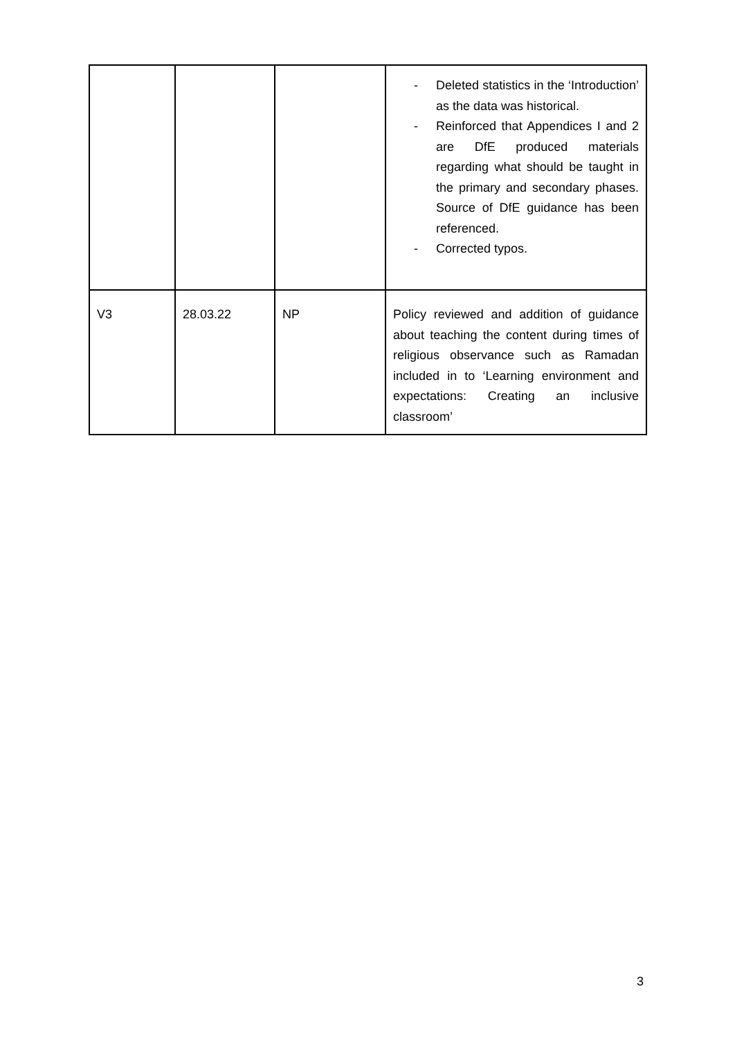| | | | - Deleted statistics in the ‘Introduction’ as the data was historical. - Reinforced that Appendices I and 2 are DfE produced materials regarding what should be taught in the primary and secondary phases. Source of DfE guidance has been referenced. - Corrected typos. |
| V3 | 28.03.22 | NP | Policy reviewed and addition of guidance about teaching the content during times of religious observance such as Ramadan included in to ‘Learning environment and expectations: Creating an inclusive classroom’ |
3